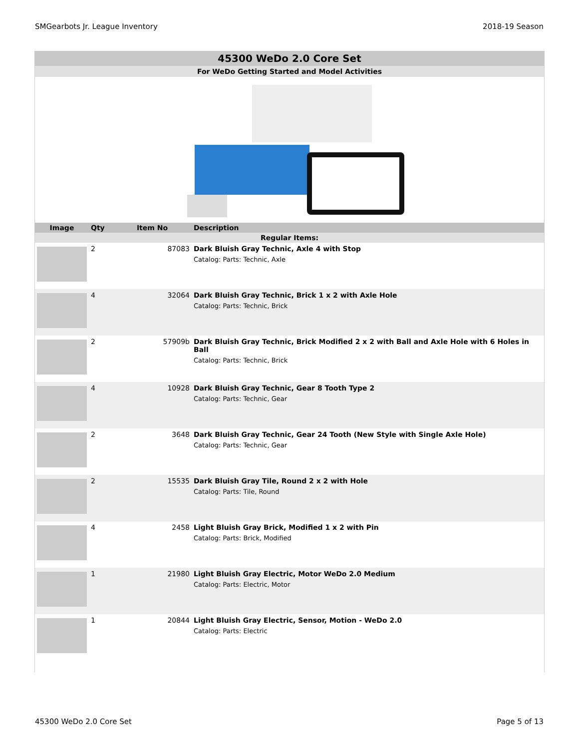SMGearbots Jr. League Inventory 2018-19 Season
45300 WeDo 2.0 Core Set
For WeDo Getting Started and Model Activities
| Image | Qty | Item No | Description |
| --- | --- | --- | --- |
| Regular Items: | | | |
| | 2 | 87083 | Dark Bluish Gray Technic, Axle 4 with Stop Catalog: Parts: Technic, Axle |
| | 4 | 32064 | Dark Bluish Gray Technic, Brick 1 x 2 with Axle Hole Catalog: Parts: Technic, Brick |
| | 2 | 57909b | Dark Bluish Gray Technic, Brick Modified 2 x 2 with Ball and Axle Hole with 6 Holes in Ball Catalog: Parts: Technic, Brick |
| | 4 | 10928 | Dark Bluish Gray Technic, Gear 8 Tooth Type 2 Catalog: Parts: Technic, Gear |
| | 2 | 3648 | Dark Bluish Gray Technic, Gear 24 Tooth (New Style with Single Axle Hole) Catalog: Parts: Technic, Gear |
| | 2 | 15535 | Dark Bluish Gray Tile, Round 2 x 2 with Hole Catalog: Parts: Tile, Round |
| | 4 | 2458 | Light Bluish Gray Brick, Modified 1 x 2 with Pin Catalog: Parts: Brick, Modified |
| | 1 | 21980 | Light Bluish Gray Electric, Motor WeDo 2.0 Medium Catalog: Parts: Electric, Motor |
| | 1 | 20844 | Light Bluish Gray Electric, Sensor, Motion - WeDo 2.0 Catalog: Parts: Electric |
45300 WeDo 2.0 Core Set Page 5 of 13